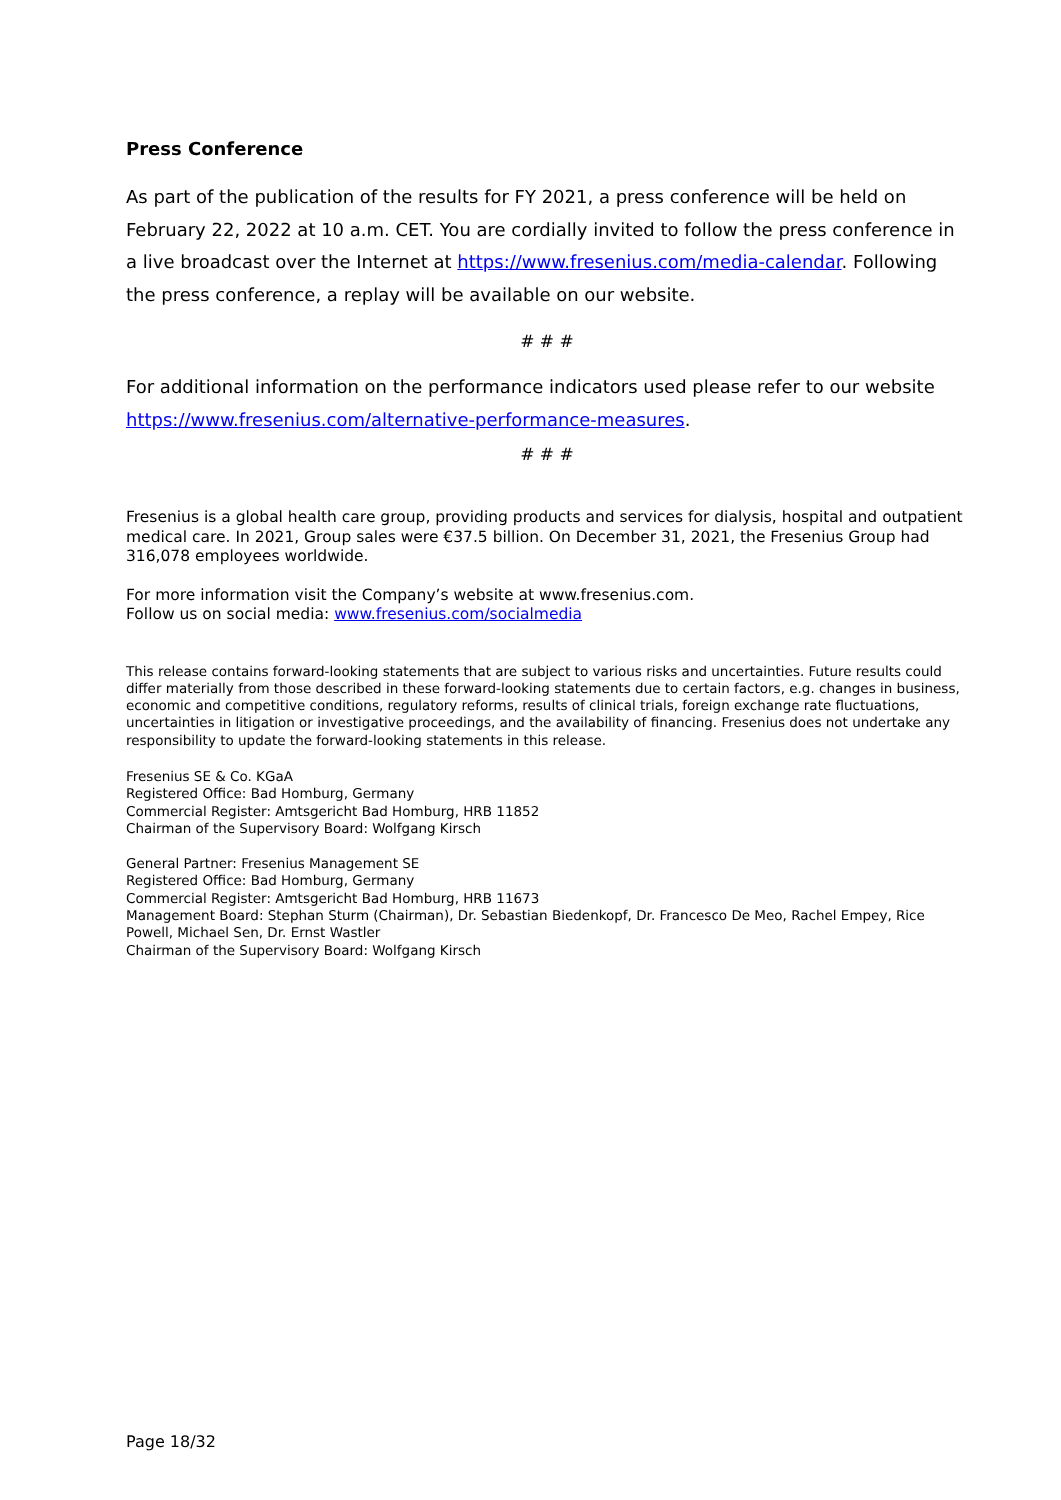Press Conference
As part of the publication of the results for FY 2021, a press conference will be held on February 22, 2022 at 10 a.m. CET. You are cordially invited to follow the press conference in a live broadcast over the Internet at https://www.fresenius.com/media-calendar. Following the press conference, a replay will be available on our website.
# # #
For additional information on the performance indicators used please refer to our website https://www.fresenius.com/alternative-performance-measures.
# # #
Fresenius is a global health care group, providing products and services for dialysis, hospital and outpatient medical care. In 2021, Group sales were €37.5 billion. On December 31, 2021, the Fresenius Group had 316,078 employees worldwide.
For more information visit the Company’s website at www.fresenius.com.
Follow us on social media: www.fresenius.com/socialmedia
This release contains forward-looking statements that are subject to various risks and uncertainties. Future results could differ materially from those described in these forward-looking statements due to certain factors, e.g. changes in business, economic and competitive conditions, regulatory reforms, results of clinical trials, foreign exchange rate fluctuations, uncertainties in litigation or investigative proceedings, and the availability of financing. Fresenius does not undertake any responsibility to update the forward-looking statements in this release.
Fresenius SE & Co. KGaA
Registered Office: Bad Homburg, Germany
Commercial Register: Amtsgericht Bad Homburg, HRB 11852
Chairman of the Supervisory Board: Wolfgang Kirsch
General Partner: Fresenius Management SE
Registered Office: Bad Homburg, Germany
Commercial Register: Amtsgericht Bad Homburg, HRB 11673
Management Board: Stephan Sturm (Chairman), Dr. Sebastian Biedenkopf, Dr. Francesco De Meo, Rachel Empey, Rice Powell, Michael Sen, Dr. Ernst Wastler
Chairman of the Supervisory Board: Wolfgang Kirsch
Page 18/32